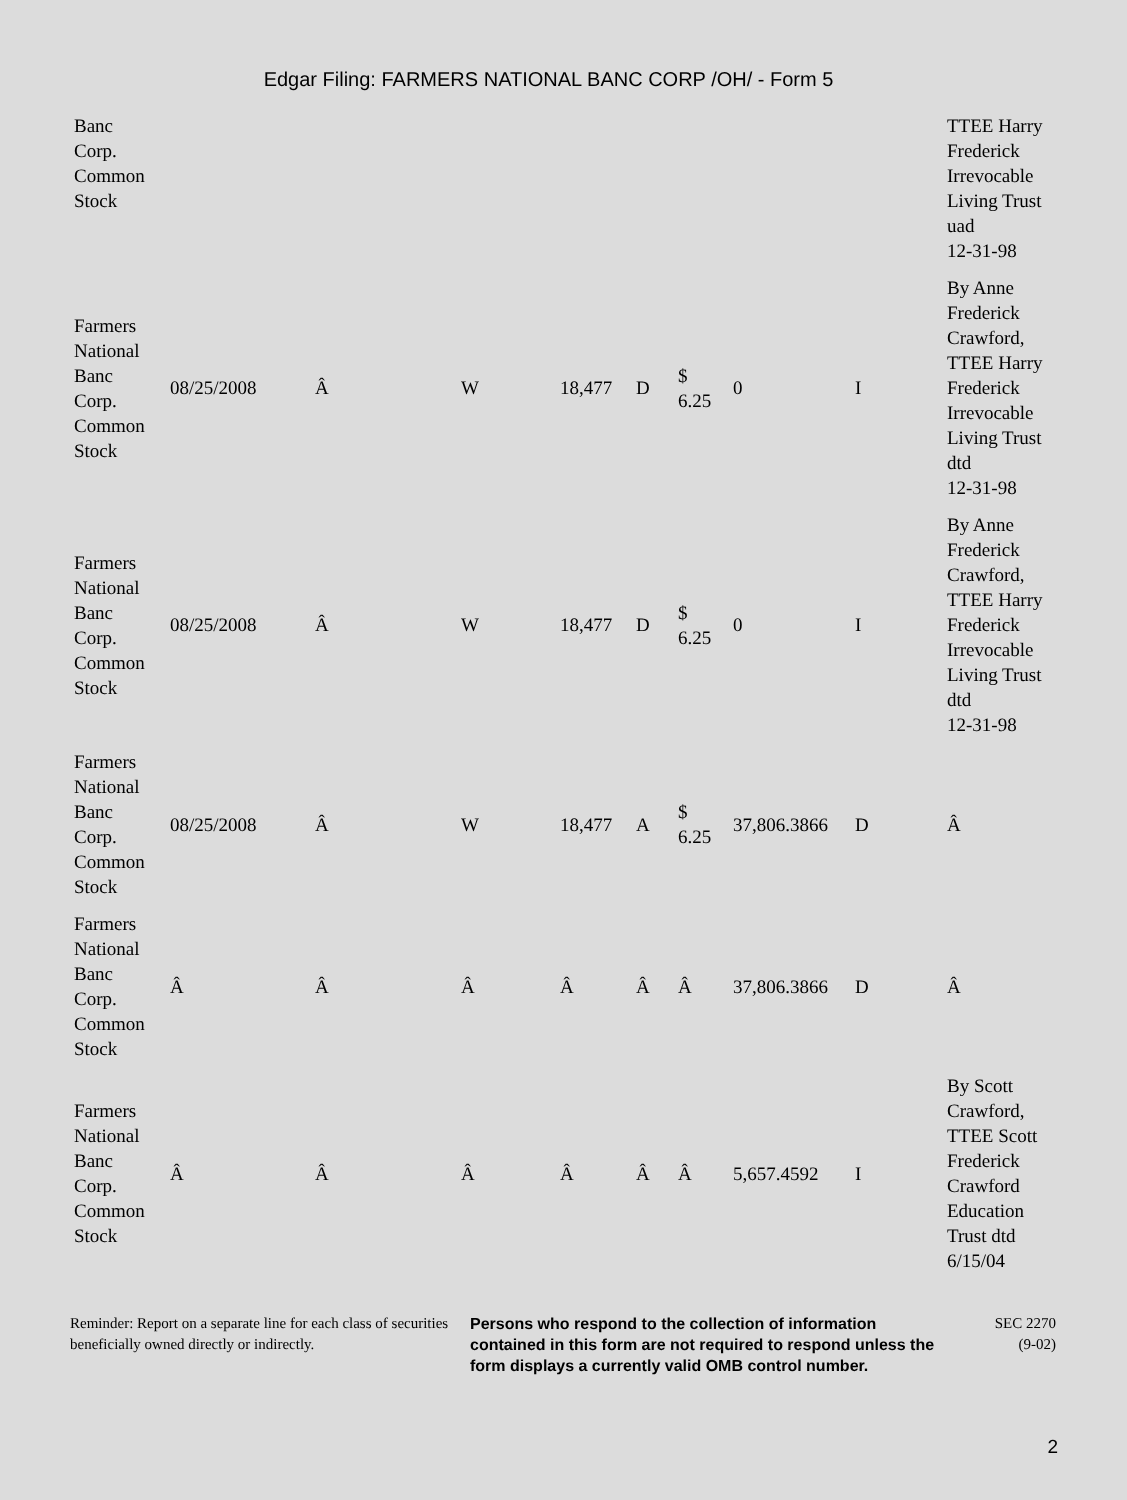Edgar Filing: FARMERS NATIONAL BANC CORP /OH/ - Form 5
| Banc Corp. Common Stock | | | | | | | | | TTEE Harry Frederick Irrevocable Living Trust uad 12-31-98 |
| Farmers National Banc Corp. Common Stock | 08/25/2008 | Â | W | 18,477 | D | $ 6.25 | 0 | I | By Anne Frederick Crawford, TTEE Harry Frederick Irrevocable Living Trust dtd 12-31-98 |
| Farmers National Banc Corp. Common Stock | 08/25/2008 | Â | W | 18,477 | D | $ 6.25 | 0 | I | By Anne Frederick Crawford, TTEE Harry Frederick Irrevocable Living Trust dtd 12-31-98 |
| Farmers National Banc Corp. Common Stock | 08/25/2008 | Â | W | 18,477 | A | $ 6.25 | 37,806.3866 | D | Â |
| Farmers National Banc Corp. Common Stock | Â | Â | Â | Â | Â | Â | 37,806.3866 | D | Â |
| Farmers National Banc Corp. Common Stock | Â | Â | Â | Â | Â | Â | 5,657.4592 | I | By Scott Crawford, TTEE Scott Frederick Crawford Education Trust dtd 6/15/04 |
Reminder: Report on a separate line for each class of securities beneficially owned directly or indirectly.
Persons who respond to the collection of information contained in this form are not required to respond unless the form displays a currently valid OMB control number.
SEC 2270
(9-02)
2